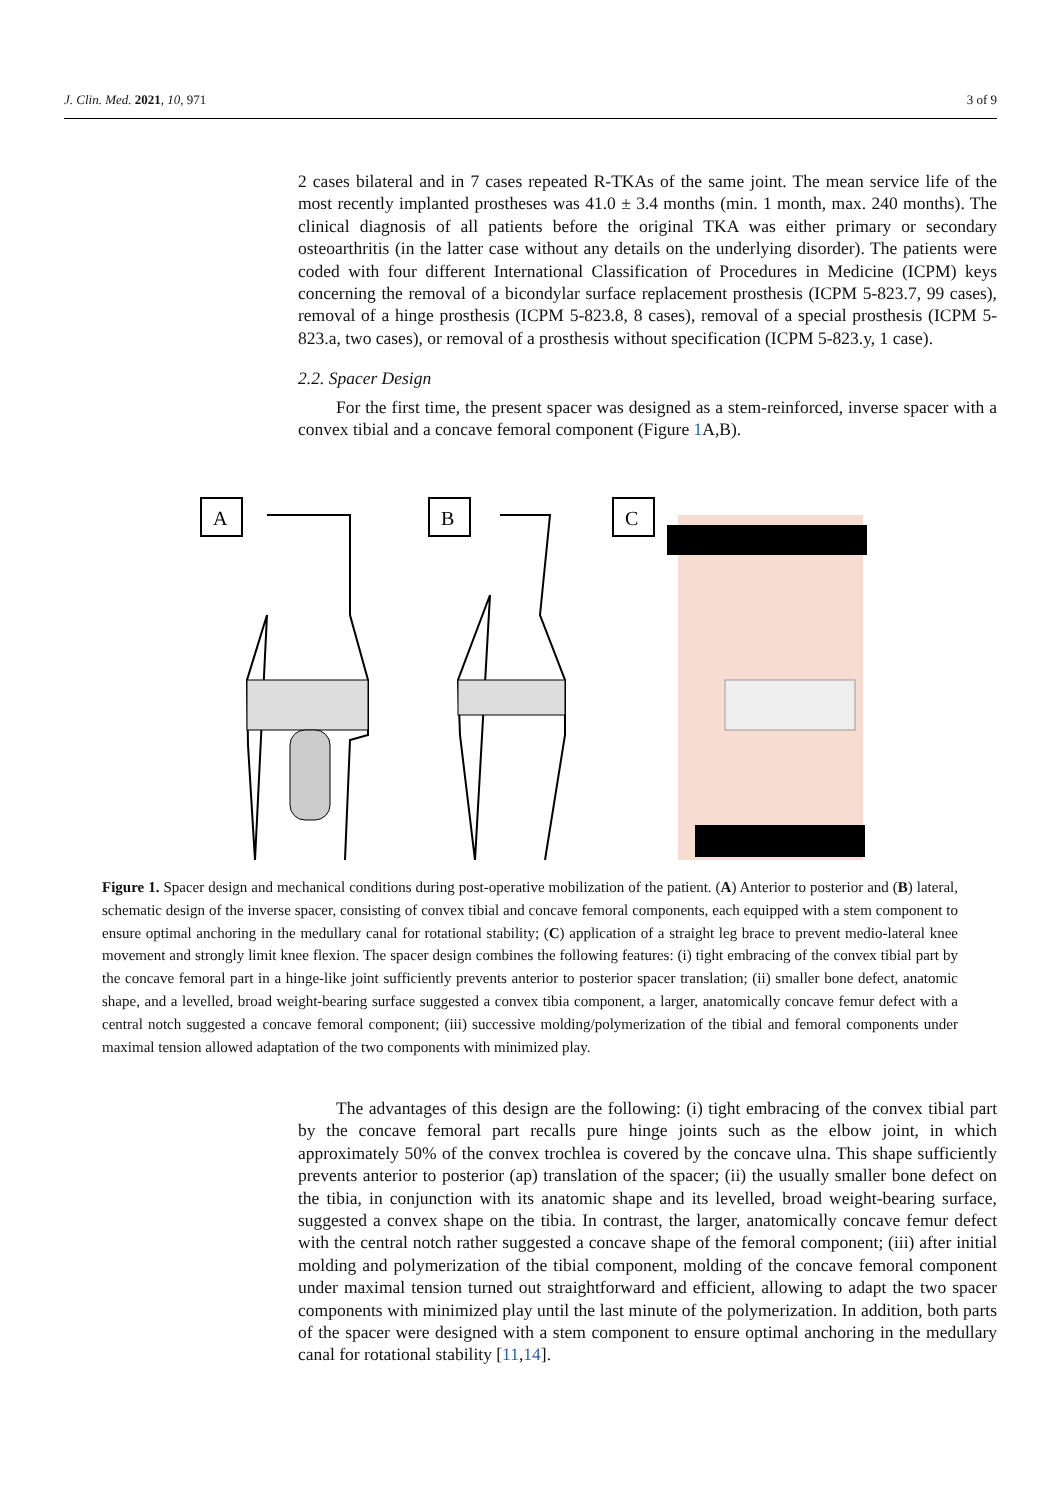J. Clin. Med. 2021, 10, 971 3 of 9
2 cases bilateral and in 7 cases repeated R-TKAs of the same joint. The mean service life of the most recently implanted prostheses was 41.0 ± 3.4 months (min. 1 month, max. 240 months). The clinical diagnosis of all patients before the original TKA was either primary or secondary osteoarthritis (in the latter case without any details on the underlying disorder). The patients were coded with four different International Classification of Procedures in Medicine (ICPM) keys concerning the removal of a bicondylar surface replacement prosthesis (ICPM 5-823.7, 99 cases), removal of a hinge prosthesis (ICPM 5-823.8, 8 cases), removal of a special prosthesis (ICPM 5-823.a, two cases), or removal of a prosthesis without specification (ICPM 5-823.y, 1 case).
2.2. Spacer Design
For the first time, the present spacer was designed as a stem-reinforced, inverse spacer with a convex tibial and a concave femoral component (Figure 1 A,B).
A
B
C
Figure 1. Spacer design and mechanical conditions during post-operative mobilization of the patient. (A) Anterior to posterior and (B) lateral, schematic design of the inverse spacer, consisting of convex tibial and concave femoral components, each equipped with a stem component to ensure optimal anchoring in the medullary canal for rotational stability; (C) application of a straight leg brace to prevent medio-lateral knee movement and strongly limit knee flexion. The spacer design combines the following features: (i) tight embracing of the convex tibial part by the concave femoral part in a hinge-like joint sufficiently prevents anterior to posterior spacer translation; (ii) smaller bone defect, anatomic shape, and a levelled, broad weight-bearing surface suggested a convex tibia component, a larger, anatomically concave femur defect with a central notch suggested a concave femoral component; (iii) successive molding/polymerization of the tibial and femoral components under maximal tension allowed adaptation of the two components with minimized play.
The advantages of this design are the following: (i) tight embracing of the convex tibial part by the concave femoral part recalls pure hinge joints such as the elbow joint, in which approximately 50% of the convex trochlea is covered by the concave ulna. This shape sufficiently prevents anterior to posterior (ap) translation of the spacer; (ii) the usually smaller bone defect on the tibia, in conjunction with its anatomic shape and its levelled, broad weight-bearing surface, suggested a convex shape on the tibia. In contrast, the larger, anatomically concave femur defect with the central notch rather suggested a concave shape of the femoral component; (iii) after initial molding and polymerization of the tibial component, molding of the concave femoral component under maximal tension turned out straightforward and efficient, allowing to adapt the two spacer components with minimized play until the last minute of the polymerization. In addition, both parts of the spacer were designed with a stem component to ensure optimal anchoring in the medullary canal for rotational stability [11,14].